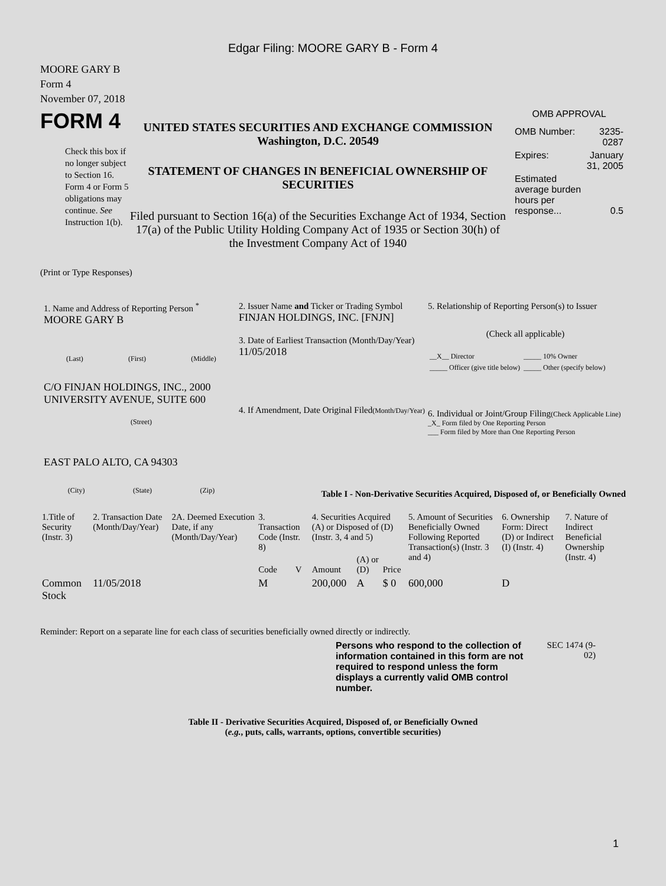Edgar Filing: MOORE GARY B - Form 4
MOORE GARY B
Form 4
November 07, 2018
FORM 4
Check this box if no longer subject to Section 16. Form 4 or Form 5 obligations may continue. See Instruction 1(b).
UNITED STATES SECURITIES AND EXCHANGE COMMISSION
Washington, D.C. 20549
STATEMENT OF CHANGES IN BENEFICIAL OWNERSHIP OF SECURITIES
Filed pursuant to Section 16(a) of the Securities Exchange Act of 1934, Section 17(a) of the Public Utility Holding Company Act of 1935 or Section 30(h) of the Investment Company Act of 1940
OMB APPROVAL
| OMB Number: | 3235-0287 |
| Expires: | January 31, 2005 |
| Estimated average burden hours per response... | 0.5 |
(Print or Type Responses)
1. Name and Address of Reporting Person <sup>*</sup>
MOORE GARY B
(Last) (First) (Middle)
C/O FINJAN HOLDINGS, INC., 2000 UNIVERSITY AVENUE, SUITE 600
(Street)
EAST PALO ALTO, CA 94303
(City) (State) (Zip)
2. Issuer Name and Ticker or Trading Symbol
FINJAN HOLDINGS, INC. [FNJN]
3. Date of Earliest Transaction (Month/Day/Year)
11/05/2018
4. If Amendment, Date Original Filed(Month/Day/Year)
5. Relationship of Reporting Person(s) to Issuer
(Check all applicable)
| __X__ Director | _____ 10% Owner |
| _____ Officer (give title below) | _____ Other (specify below) |
6. Individual or Joint/Group Filing(Check Applicable Line)
_X_ Form filed by One Reporting Person
___ Form filed by More than One Reporting Person
Table I - Non-Derivative Securities Acquired, Disposed of, or Beneficially Owned
| 1.Title of Security (Instr. 3) | 2. Transaction Date (Month/Day/Year) | 2A. Deemed Execution Date, if any (Month/Day/Year) | 3. Transaction Code (Instr. 8) | | 4. Securities Acquired (A) or Disposed of (D) (Instr. 3, 4 and 5) | | | 5. Amount of Securities Beneficially Owned Following Reported Transaction(s) (Instr. 3 and 4) | 6. Ownership Form: Direct (D) or Indirect (I) (Instr. 4) | 7. Nature of Indirect Beneficial Ownership (Instr. 4) |
| --- | --- | --- | --- | --- | --- | --- | --- | --- | --- | --- |
| | | | Code | V | Amount | (A) or (D) | Price | | | |
| Common Stock | 11/05/2018 | | M | | 200,000 | A | $ 0 | 600,000 | D | |
Reminder: Report on a separate line for each class of securities beneficially owned directly or indirectly.
Persons who respond to the collection of information contained in this form are not required to respond unless the form displays a currently valid OMB control number.
SEC 1474 (9-02)
Table II - Derivative Securities Acquired, Disposed of, or Beneficially Owned
(e.g., puts, calls, warrants, options, convertible securities)
1